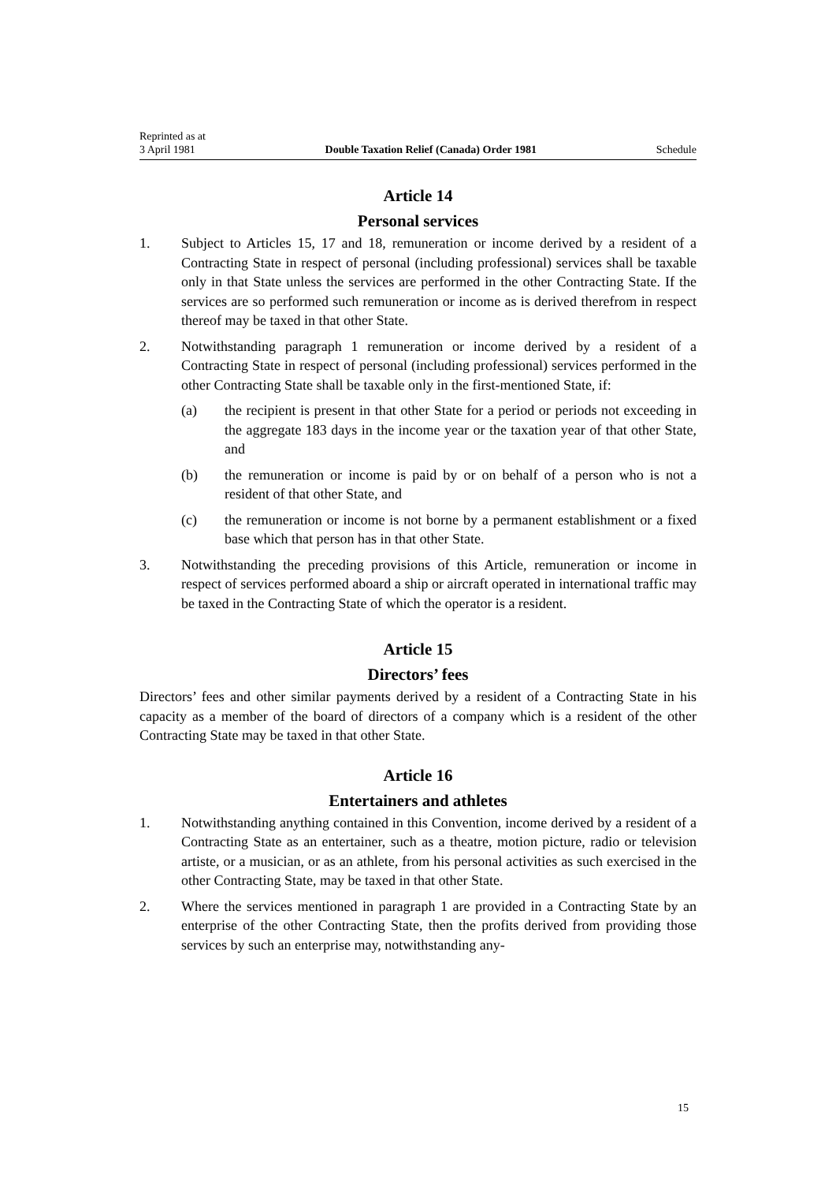Reprinted as at
3 April 1981 Double Taxation Relief (Canada) Order 1981 Schedule
Article 14
Personal services
1. Subject to Articles 15, 17 and 18, remuneration or income derived by a resident of a Contracting State in respect of personal (including professional) services shall be taxable only in that State unless the services are performed in the other Contracting State. If the services are so performed such remuneration or income as is derived therefrom in respect thereof may be taxed in that other State.
2. Notwithstanding paragraph 1 remuneration or income derived by a resident of a Contracting State in respect of personal (including professional) services performed in the other Contracting State shall be taxable only in the first-mentioned State, if:
(a) the recipient is present in that other State for a period or periods not exceeding in the aggregate 183 days in the income year or the taxation year of that other State, and
(b) the remuneration or income is paid by or on behalf of a person who is not a resident of that other State, and
(c) the remuneration or income is not borne by a permanent establishment or a fixed base which that person has in that other State.
3. Notwithstanding the preceding provisions of this Article, remuneration or income in respect of services performed aboard a ship or aircraft operated in international traffic may be taxed in the Contracting State of which the operator is a resident.
Article 15
Directors’ fees
Directors’ fees and other similar payments derived by a resident of a Contracting State in his capacity as a member of the board of directors of a company which is a resident of the other Contracting State may be taxed in that other State.
Article 16
Entertainers and athletes
1. Notwithstanding anything contained in this Convention, income derived by a resident of a Contracting State as an entertainer, such as a theatre, motion picture, radio or television artiste, or a musician, or as an athlete, from his personal activities as such exercised in the other Contracting State, may be taxed in that other State.
2. Where the services mentioned in paragraph 1 are provided in a Contracting State by an enterprise of the other Contracting State, then the profits derived from providing those services by such an enterprise may, notwithstanding any-
15